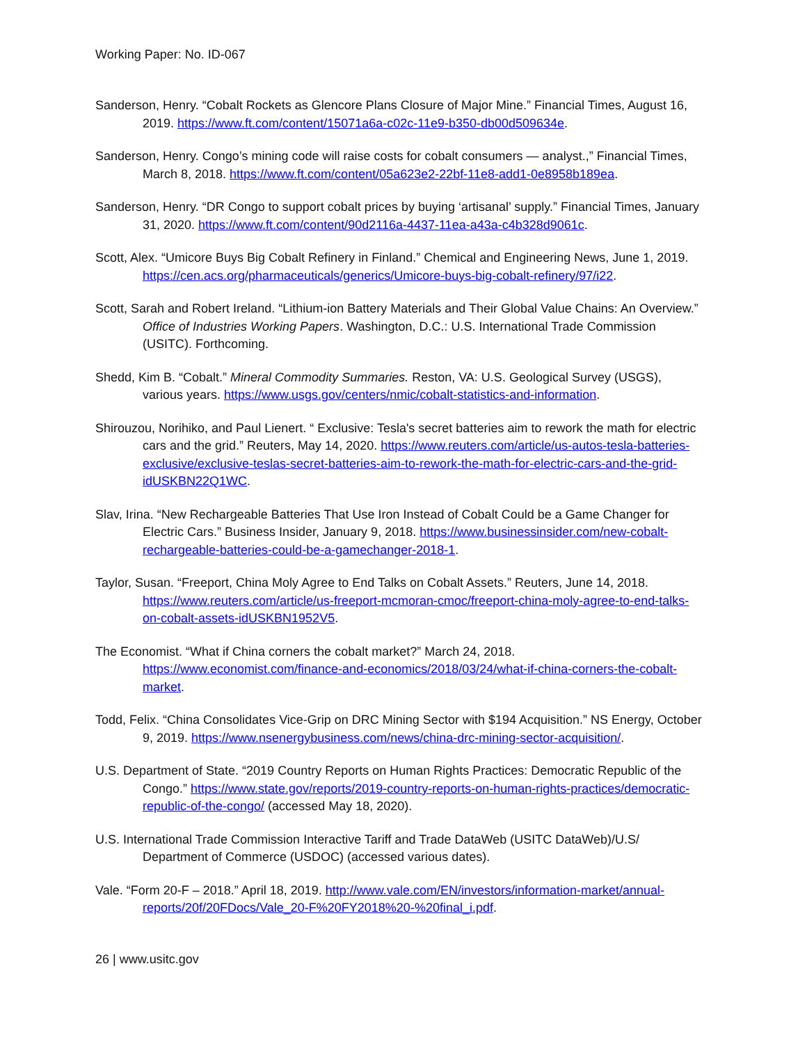Working Paper: No. ID-067
Sanderson, Henry. “Cobalt Rockets as Glencore Plans Closure of Major Mine.” Financial Times, August 16, 2019. https://www.ft.com/content/15071a6a-c02c-11e9-b350-db00d509634e.
Sanderson, Henry. Congo’s mining code will raise costs for cobalt consumers — analyst.,” Financial Times, March 8, 2018. https://www.ft.com/content/05a623e2-22bf-11e8-add1-0e8958b189ea.
Sanderson, Henry. “DR Congo to support cobalt prices by buying ‘artisanal’ supply.” Financial Times, January 31, 2020. https://www.ft.com/content/90d2116a-4437-11ea-a43a-c4b328d9061c.
Scott, Alex. “Umicore Buys Big Cobalt Refinery in Finland.” Chemical and Engineering News, June 1, 2019. https://cen.acs.org/pharmaceuticals/generics/Umicore-buys-big-cobalt-refinery/97/i22.
Scott, Sarah and Robert Ireland. “Lithium-ion Battery Materials and Their Global Value Chains: An Overview.” Office of Industries Working Papers. Washington, D.C.: U.S. International Trade Commission (USITC). Forthcoming.
Shedd, Kim B. “Cobalt.” Mineral Commodity Summaries. Reston, VA: U.S. Geological Survey (USGS), various years. https://www.usgs.gov/centers/nmic/cobalt-statistics-and-information.
Shirouzou, Norihiko, and Paul Lienert. “ Exclusive: Tesla's secret batteries aim to rework the math for electric cars and the grid.” Reuters, May 14, 2020. https://www.reuters.com/article/us-autos-tesla-batteries-exclusive/exclusive-teslas-secret-batteries-aim-to-rework-the-math-for-electric-cars-and-the-grid-idUSKBN22Q1WC.
Slav, Irina. “New Rechargeable Batteries That Use Iron Instead of Cobalt Could be a Game Changer for Electric Cars.” Business Insider, January 9, 2018. https://www.businessinsider.com/new-cobalt-rechargeable-batteries-could-be-a-gamechanger-2018-1.
Taylor, Susan. “Freeport, China Moly Agree to End Talks on Cobalt Assets.” Reuters, June 14, 2018. https://www.reuters.com/article/us-freeport-mcmoran-cmoc/freeport-china-moly-agree-to-end-talks-on-cobalt-assets-idUSKBN1952V5.
The Economist. “What if China corners the cobalt market?” March 24, 2018. https://www.economist.com/finance-and-economics/2018/03/24/what-if-china-corners-the-cobalt-market.
Todd, Felix. “China Consolidates Vice-Grip on DRC Mining Sector with $194 Acquisition.” NS Energy, October 9, 2019. https://www.nsenergybusiness.com/news/china-drc-mining-sector-acquisition/.
U.S. Department of State. “2019 Country Reports on Human Rights Practices: Democratic Republic of the Congo.” https://www.state.gov/reports/2019-country-reports-on-human-rights-practices/democratic-republic-of-the-congo/ (accessed May 18, 2020).
U.S. International Trade Commission Interactive Tariff and Trade DataWeb (USITC DataWeb)/U.S/ Department of Commerce (USDOC) (accessed various dates).
Vale. “Form 20-F – 2018.” April 18, 2019. http://www.vale.com/EN/investors/information-market/annual-reports/20f/20FDocs/Vale_20-F%20FY2018%20-%20final_i.pdf.
26 | www.usitc.gov